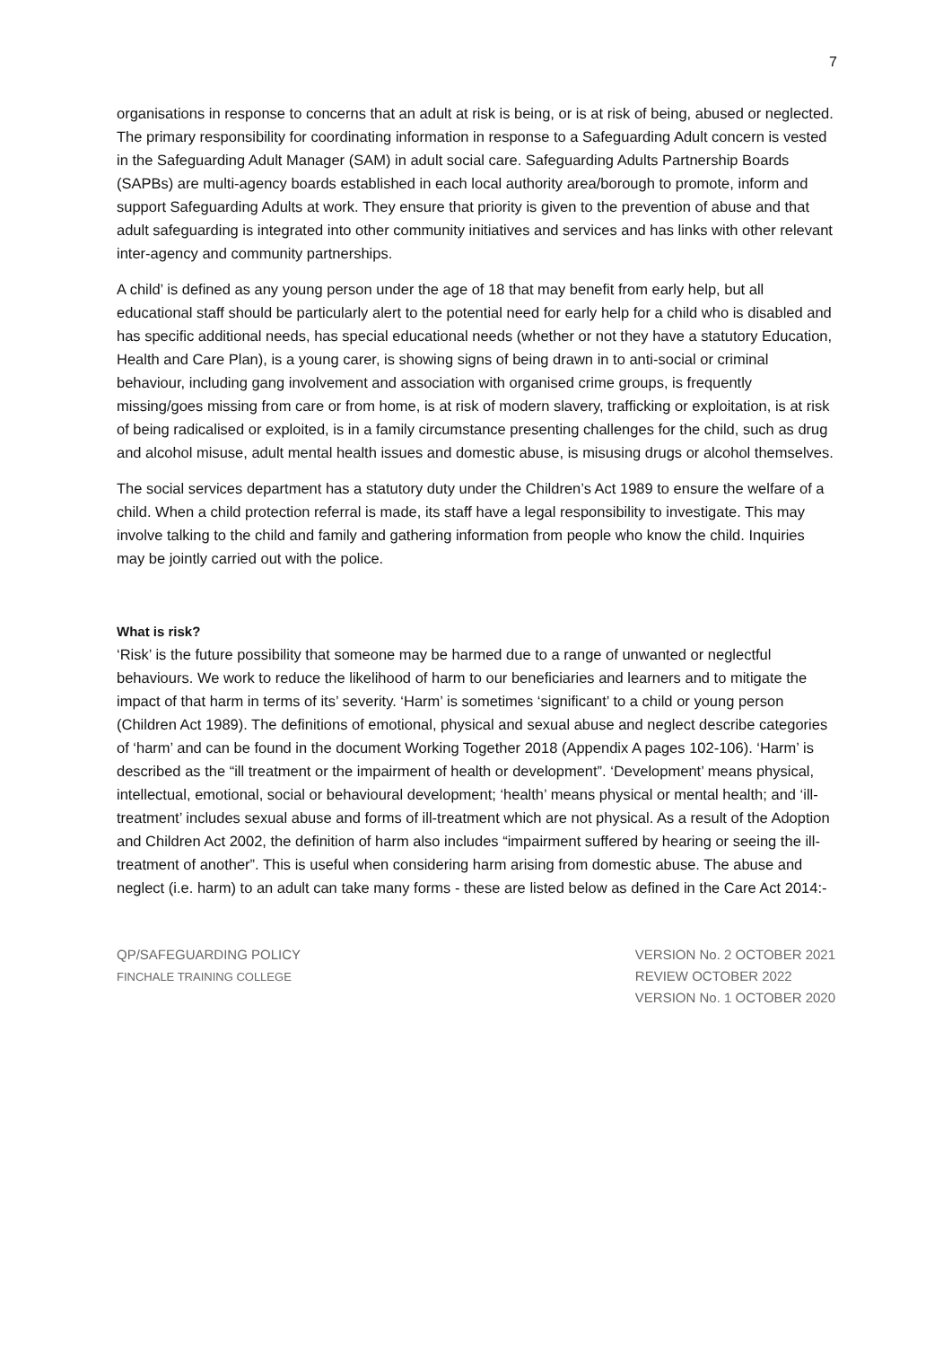7
organisations in response to concerns that an adult at risk is being, or is at risk of being, abused or neglected. The primary responsibility for coordinating information in response to a Safeguarding Adult concern is vested in the Safeguarding Adult Manager (SAM) in adult social care. Safeguarding Adults Partnership Boards (SAPBs) are multi-agency boards established in each local authority area/borough to promote, inform and support Safeguarding Adults at work. They ensure that priority is given to the prevention of abuse and that adult safeguarding is integrated into other community initiatives and services and has links with other relevant inter-agency and community partnerships.
A child’ is defined as any young person under the age of 18 that may benefit from early help, but all educational staff should be particularly alert to the potential need for early help for a child who is disabled and has specific additional needs, has special educational needs (whether or not they have a statutory Education, Health and Care Plan), is a young carer, is showing signs of being drawn in to anti-social or criminal behaviour, including gang involvement and association with organised crime groups, is frequently missing/goes missing from care or from home, is at risk of modern slavery, trafficking or exploitation, is at risk of being radicalised or exploited, is in a family circumstance presenting challenges for the child, such as drug and alcohol misuse, adult mental health issues and domestic abuse, is misusing drugs or alcohol themselves.
The social services department has a statutory duty under the Children’s Act 1989 to ensure the welfare of a child. When a child protection referral is made, its staff have a legal responsibility to investigate. This may involve talking to the child and family and gathering information from people who know the child. Inquiries may be jointly carried out with the police.
What is risk?
‘Risk’ is the future possibility that someone may be harmed due to a range of unwanted or neglectful behaviours. We work to reduce the likelihood of harm to our beneficiaries and learners and to mitigate the impact of that harm in terms of its’ severity. ‘Harm’ is sometimes ‘significant’ to a child or young person (Children Act 1989). The definitions of emotional, physical and sexual abuse and neglect describe categories of ‘harm’ and can be found in the document Working Together 2018 (Appendix A pages 102-106). ‘Harm’ is described as the “ill treatment or the impairment of health or development”. ‘Development’ means physical, intellectual, emotional, social or behavioural development; ‘health’ means physical or mental health; and ‘ill-treatment’ includes sexual abuse and forms of ill-treatment which are not physical. As a result of the Adoption and Children Act 2002, the definition of harm also includes “impairment suffered by hearing or seeing the ill-treatment of another”. This is useful when considering harm arising from domestic abuse. The abuse and neglect (i.e. harm) to an adult can take many forms - these are listed below as defined in the Care Act 2014:-
QP/SAFEGUARDING POLICY
FINCHALE TRAINING COLLEGE
VERSION No. 2 OCTOBER 2021
REVIEW OCTOBER 2022
VERSION No. 1 OCTOBER 2020